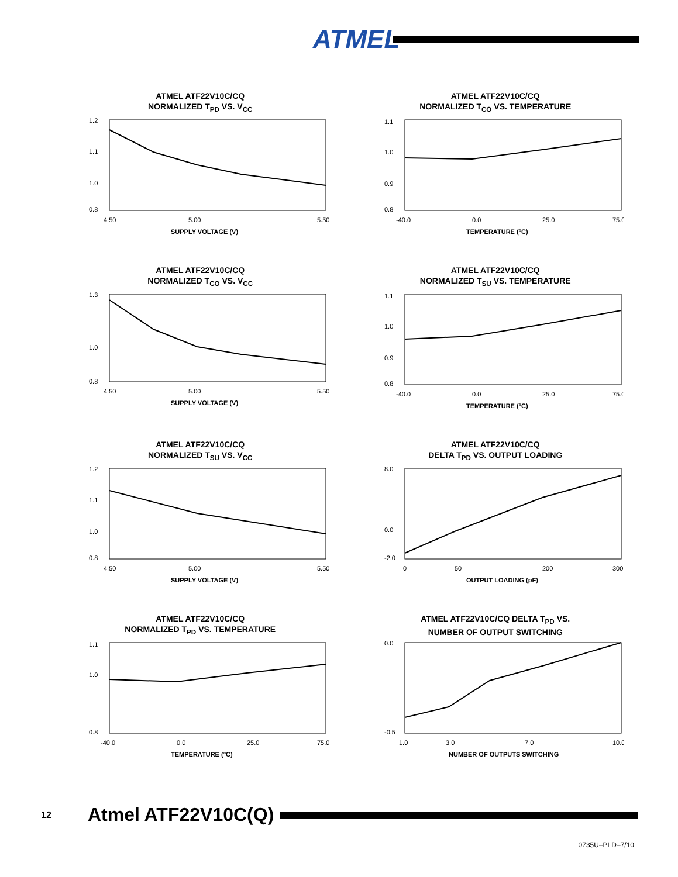ATMEL
ATMEL ATF22V10C/CQ
NORMALIZED T<sub>PD</sub> VS. V<sub>CC</sub>
1.2
1.1
1.0
0.8
4.50
5.00
5.50
SUPPLY VOLTAGE (V)
ATMEL ATF22V10C/CQ
NORMALIZED T<sub>CO</sub> VS. TEMPERATURE
1.1
1.0
0.9
0.8
-40.0
0.0
25.0
75.0
TEMPERATURE (°C)
ATMEL ATF22V10C/CQ
NORMALIZED T<sub>CO</sub> VS. V<sub>CC</sub>
1.3
1.0
0.8
4.50
5.00
5.50
SUPPLY VOLTAGE (V)
ATMEL ATF22V10C/CQ
NORMALIZED T<sub>SU</sub> VS. TEMPERATURE
1.1
1.0
0.9
0.8
-40.0
0.0
25.0
75.0
TEMPERATURE (°C)
ATMEL ATF22V10C/CQ
NORMALIZED T<sub>SU</sub> VS. V<sub>CC</sub>
1.2
1.1
1.0
0.8
4.50
5.00
5.50
SUPPLY VOLTAGE (V)
ATMEL ATF22V10C/CQ
DELTA T<sub>PD</sub> VS. OUTPUT LOADING
8.0
0.0
-2.0
0
50
200
300
OUTPUT LOADING (pF)
ATMEL ATF22V10C/CQ
NORMALIZED T<sub>PD</sub> VS. TEMPERATURE
1.1
1.0
0.8
-40.0
0.0
25.0
75.0
TEMPERATURE (°C)
ATMEL ATF22V10C/CQ DELTA T<sub>PD</sub> VS.
NUMBER OF OUTPUT SWITCHING
0.0
-0.5
1.0
3.0
7.0
10.0
NUMBER OF OUTPUTS SWITCHING
12 Atmel ATF22V10C(Q)
0735U–PLD–7/10